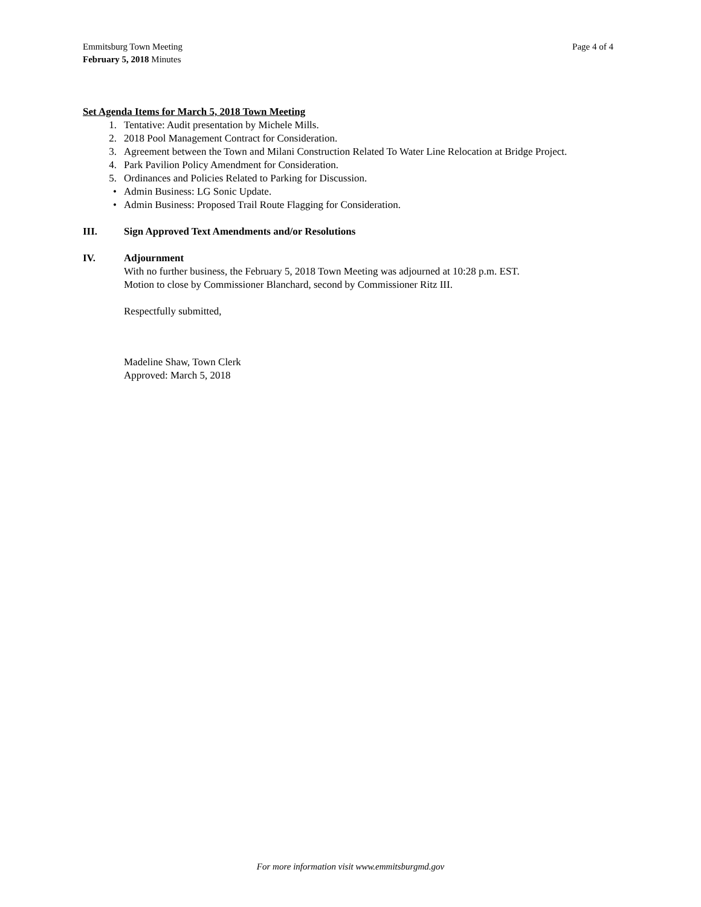Emmitsburg Town Meeting
February 5, 2018 Minutes
Page 4 of 4
Set Agenda Items for March 5, 2018 Town Meeting
1. Tentative: Audit presentation by Michele Mills.
2. 2018 Pool Management Contract for Consideration.
3. Agreement between the Town and Milani Construction Related To Water Line Relocation at Bridge Project.
4. Park Pavilion Policy Amendment for Consideration.
5. Ordinances and Policies Related to Parking for Discussion.
• Admin Business: LG Sonic Update.
• Admin Business: Proposed Trail Route Flagging for Consideration.
III. Sign Approved Text Amendments and/or Resolutions
IV. Adjournment
With no further business, the February 5, 2018 Town Meeting was adjourned at 10:28 p.m. EST.
Motion to close by Commissioner Blanchard, second by Commissioner Ritz III.
Respectfully submitted,
Madeline Shaw, Town Clerk
Approved: March 5, 2018
For more information visit www.emmitsburgmd.gov